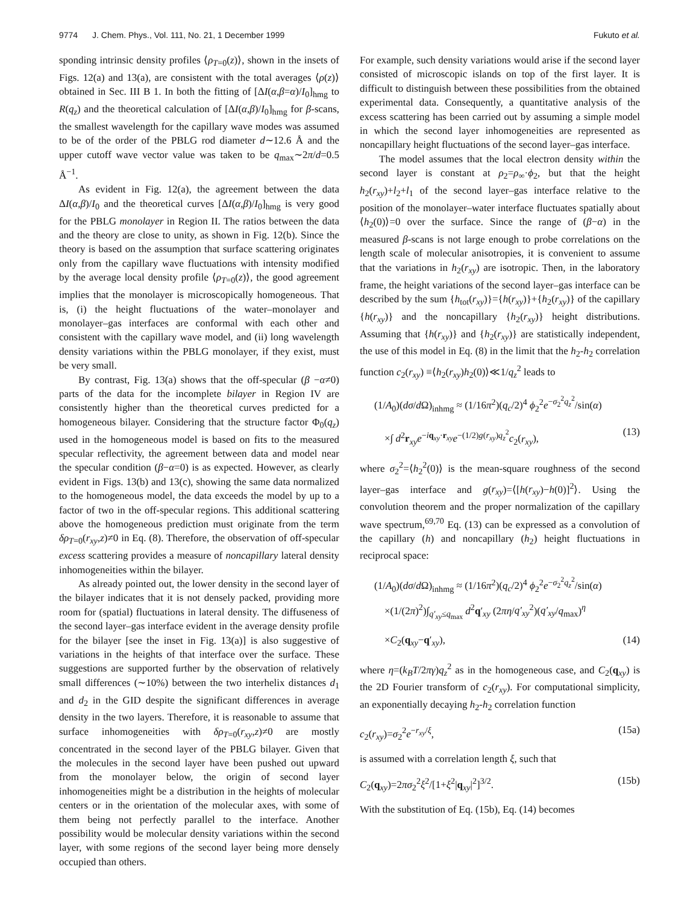9774 J. Chem. Phys., Vol. 111, No. 21, 1 December 1999
Fukuto et al.
sponding intrinsic density profiles ⟨ρ<sub>T=0</sub>(z)⟩, shown in the insets of Figs. 12(a) and 13(a), are consistent with the total averages ⟨ρ(z)⟩ obtained in Sec. III B 1. In both the fitting of [ΔI(α,β=α)/I<sub>0</sub>]<sub>hmg</sub> to R(q<sub>z</sub>) and the theoretical calculation of [ΔI(α,β)/I<sub>0</sub>]<sub>hmg</sub> for β-scans, the smallest wavelength for the capillary wave modes was assumed to be of the order of the PBLG rod diameter d∼12.6 Å and the upper cutoff wave vector value was taken to be q<sub>max</sub>∼2π/d=0.5 Å<sup>−1</sup>.
As evident in Fig. 12(a), the agreement between the data ΔI(α,β)/I<sub>0</sub> and the theoretical curves [ΔI(α,β)/I<sub>0</sub>]<sub>hmg</sub> is very good for the PBLG monolayer in Region II. The ratios between the data and the theory are close to unity, as shown in Fig. 12(b). Since the theory is based on the assumption that surface scattering originates only from the capillary wave fluctuations with intensity modified by the average local density profile ⟨ρ<sub>T=0</sub>(z)⟩, the good agreement implies that the monolayer is microscopically homogeneous. That is, (i) the height fluctuations of the water–monolayer and monolayer–gas interfaces are conformal with each other and consistent with the capillary wave model, and (ii) long wavelength density variations within the PBLG monolayer, if they exist, must be very small.
By contrast, Fig. 13(a) shows that the off-specular (β −α≠0) parts of the data for the incomplete bilayer in Region IV are consistently higher than the theoretical curves predicted for a homogeneous bilayer. Considering that the structure factor Φ<sub>0</sub>(q<sub>z</sub>) used in the homogeneous model is based on fits to the measured specular reflectivity, the agreement between data and model near the specular condition (β−α=0) is as expected. However, as clearly evident in Figs. 13(b) and 13(c), showing the same data normalized to the homogeneous model, the data exceeds the model by up to a factor of two in the off-specular regions. This additional scattering above the homogeneous prediction must originate from the term δρ<sub>T=0</sub>(r<sub>xy</sub>,z)≠0 in Eq. (8). Therefore, the observation of off-specular excess scattering provides a measure of noncapillary lateral density inhomogeneities within the bilayer.
As already pointed out, the lower density in the second layer of the bilayer indicates that it is not densely packed, providing more room for (spatial) fluctuations in lateral density. The diffuseness of the second layer–gas interface evident in the average density profile for the bilayer [see the inset in Fig. 13(a)] is also suggestive of variations in the heights of that interface over the surface. These suggestions are supported further by the observation of relatively small differences (∼10%) between the two interhelix distances d<sub>1</sub> and d<sub>2</sub> in the GID despite the significant differences in average density in the two layers. Therefore, it is reasonable to assume that surface inhomogeneities with δρ<sub>T=0</sub>(r<sub>xy</sub>,z)≠0 are mostly concentrated in the second layer of the PBLG bilayer. Given that the molecules in the second layer have been pushed out upward from the monolayer below, the origin of second layer inhomogeneities might be a distribution in the heights of molecular centers or in the orientation of the molecular axes, with some of them being not perfectly parallel to the interface. Another possibility would be molecular density variations within the second layer, with some regions of the second layer being more densely occupied than others.
For example, such density variations would arise if the second layer consisted of microscopic islands on top of the first layer. It is difficult to distinguish between these possibilities from the obtained experimental data. Consequently, a quantitative analysis of the excess scattering has been carried out by assuming a simple model in which the second layer inhomogeneities are represented as noncapillary height fluctuations of the second layer–gas interface.
The model assumes that the local electron density within the second layer is constant at ρ<sub>2</sub>=ρ<sub>∞</sub>·ϕ<sub>2</sub>, but that the height h<sub>2</sub>(r<sub>xy</sub>)+l<sub>2</sub>+l<sub>1</sub> of the second layer–gas interface relative to the position of the monolayer–water interface fluctuates spatially about ⟨h<sub>2</sub>(0)⟩=0 over the surface. Since the range of (β−α) in the measured β-scans is not large enough to probe correlations on the length scale of molecular anisotropies, it is convenient to assume that the variations in h<sub>2</sub>(r<sub>xy</sub>) are isotropic. Then, in the laboratory frame, the height variations of the second layer–gas interface can be described by the sum {h<sub>tot</sub>(r<sub>xy</sub>)}={h(r<sub>xy</sub>)}+{h<sub>2</sub>(r<sub>xy</sub>)} of the capillary {h(r<sub>xy</sub>)} and the noncapillary {h<sub>2</sub>(r<sub>xy</sub>)} height distributions. Assuming that {h(r<sub>xy</sub>)} and {h<sub>2</sub>(r<sub>xy</sub>)} are statistically independent, the use of this model in Eq. (8) in the limit that the h<sub>2</sub>-h<sub>2</sub> correlation function c<sub>2</sub>(r<sub>xy</sub>) ≡⟨h<sub>2</sub>(r<sub>xy</sub>)h<sub>2</sub>(0)⟩≪1/q<sub>z</sub><sup>2</sup> leads to
(1/A<sub>0</sub>)(dσ/d Ω)<sub>inhmg</sub> ≈ (1/16π<sup>2</sup>)(q<sub>c</sub>/2)<sup>4</sup> ϕ<sub>2</sub><sup>2</sup>e<sup>−σ<sub>2</sub><sup>2</sup>q<sub>z</sub><sup>2</sup></sup>/sin(α)
×∫ d<sup>2</sup>r<sub>xy</sub>e<sup>−iq<sub>xy</sub>·r<sub>xy</sub></sup>e<sup>−(1/2)g(r<sub>xy</sub>)q<sub>z</sub><sup>2</sup></sup>c<sub>2</sub>(r<sub>xy</sub>), (13)
where σ<sub>2</sub><sup>2</sup>=⟨h<sub>2</sub><sup>2</sup>(0)⟩ is the mean-square roughness of the second layer–gas interface and g(r<sub>xy</sub>)=⟨[h(r<sub>xy</sub>)−h(0)]<sup>2</sup>⟩. Using the convolution theorem and the proper normalization of the capillary wave spectrum,<sup>69,70</sup> Eq. (13) can be expressed as a convolution of the capillary (h) and noncapillary (h<sub>2</sub>) height fluctuations in reciprocal space:
(1/A<sub>0</sub>)(dσ/d Ω)<sub>inhmg</sub> ≈ (1/16π<sup>2</sup>)(q<sub>c</sub>/2)<sup>4</sup> ϕ<sub>2</sub><sup>2</sup>e<sup>−σ<sub>2</sub><sup>2</sup>q<sub>z</sub><sup>2</sup></sup>/sin(α)
×(1/(2π)<sup>2</sup>)∫<sub>q′<sub>xy</sub>≤q<sub>max</sub></sub> d<sup>2</sup>q′<sub>xy</sub> (2πη/q′<sub>xy</sub><sup>2</sup>)(q′<sub>xy</sub>/q<sub>max</sub>)<sup>η</sup>
×C<sub>2</sub>(q<sub>xy</sub>−q′<sub>xy</sub>), (14)
where η=(k<sub>B</sub>T/2πγ)q<sub>z</sub><sup>2</sup> as in the homogeneous case, and C<sub>2</sub>(q<sub>xy</sub>) is the 2D Fourier transform of c<sub>2</sub>(r<sub>xy</sub>). For computational simplicity, an exponentially decaying h<sub>2</sub>-h<sub>2</sub> correlation function
c<sub>2</sub>(r<sub>xy</sub>)=σ<sub>2</sub><sup>2</sup>e<sup>−r<sub>xy</sub>/ξ</sup>, (15a)
is assumed with a correlation length ξ, such that
C<sub>2</sub>(q<sub>xy</sub>)=2πσ<sub>2</sub><sup>2</sup>ξ<sup>2</sup>/[1+ξ<sup>2</sup>|q<sub>xy</sub>|<sup>2</sup>]<sup>3/2</sup>. (15b)
With the substitution of Eq. (15b), Eq. (14) becomes